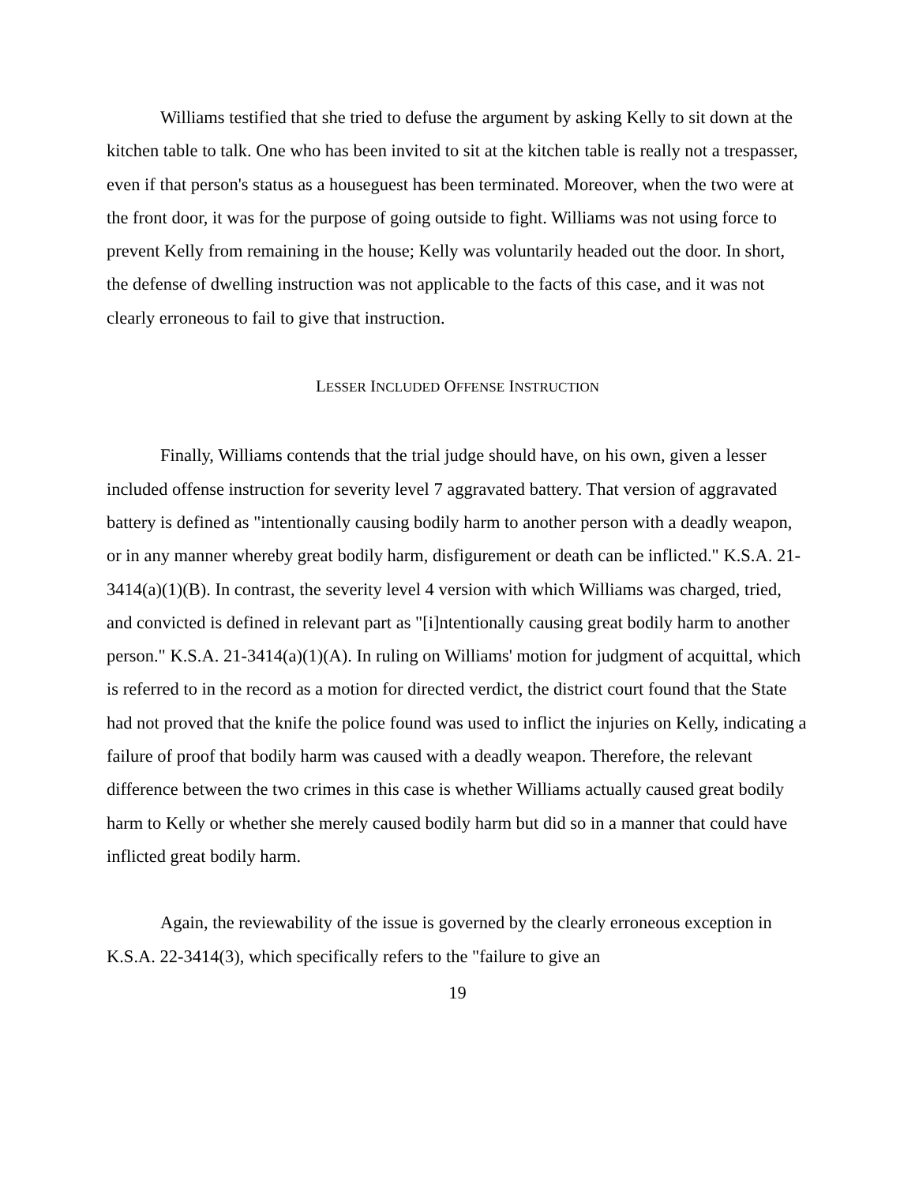Williams testified that she tried to defuse the argument by asking Kelly to sit down at the kitchen table to talk. One who has been invited to sit at the kitchen table is really not a trespasser, even if that person's status as a houseguest has been terminated. Moreover, when the two were at the front door, it was for the purpose of going outside to fight. Williams was not using force to prevent Kelly from remaining in the house; Kelly was voluntarily headed out the door. In short, the defense of dwelling instruction was not applicable to the facts of this case, and it was not clearly erroneous to fail to give that instruction.
LESSER INCLUDED OFFENSE INSTRUCTION
Finally, Williams contends that the trial judge should have, on his own, given a lesser included offense instruction for severity level 7 aggravated battery. That version of aggravated battery is defined as "intentionally causing bodily harm to another person with a deadly weapon, or in any manner whereby great bodily harm, disfigurement or death can be inflicted." K.S.A. 21-3414(a)(1)(B). In contrast, the severity level 4 version with which Williams was charged, tried, and convicted is defined in relevant part as "[i]ntentionally causing great bodily harm to another person." K.S.A. 21-3414(a)(1)(A). In ruling on Williams' motion for judgment of acquittal, which is referred to in the record as a motion for directed verdict, the district court found that the State had not proved that the knife the police found was used to inflict the injuries on Kelly, indicating a failure of proof that bodily harm was caused with a deadly weapon. Therefore, the relevant difference between the two crimes in this case is whether Williams actually caused great bodily harm to Kelly or whether she merely caused bodily harm but did so in a manner that could have inflicted great bodily harm.
Again, the reviewability of the issue is governed by the clearly erroneous exception in K.S.A. 22-3414(3), which specifically refers to the "failure to give an
19